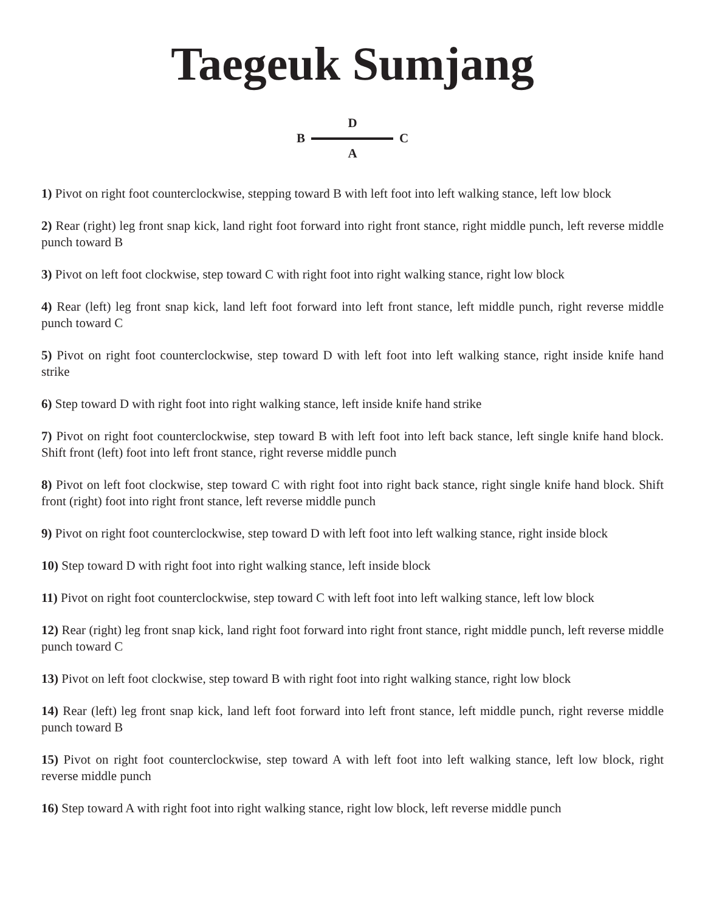Taegeuk Sumjang
D
B C
A
1) Pivot on right foot counterclockwise, stepping toward B with left foot into left walking stance, left low block
2) Rear (right) leg front snap kick, land right foot forward into right front stance, right middle punch, left reverse middle punch toward B
3) Pivot on left foot clockwise, step toward C with right foot into right walking stance, right low block
4) Rear (left) leg front snap kick, land left foot forward into left front stance, left middle punch, right reverse middle punch toward C
5) Pivot on right foot counterclockwise, step toward D with left foot into left walking stance, right inside knife hand strike
6) Step toward D with right foot into right walking stance, left inside knife hand strike
7) Pivot on right foot counterclockwise, step toward B with left foot into left back stance, left single knife hand block. Shift front (left) foot into left front stance, right reverse middle punch
8) Pivot on left foot clockwise, step toward C with right foot into right back stance, right single knife hand block. Shift front (right) foot into right front stance, left reverse middle punch
9) Pivot on right foot counterclockwise, step toward D with left foot into left walking stance, right inside block
10) Step toward D with right foot into right walking stance, left inside block
11) Pivot on right foot counterclockwise, step toward C with left foot into left walking stance, left low block
12) Rear (right) leg front snap kick, land right foot forward into right front stance, right middle punch, left reverse middle punch toward C
13) Pivot on left foot clockwise, step toward B with right foot into right walking stance, right low block
14) Rear (left) leg front snap kick, land left foot forward into left front stance, left middle punch, right reverse middle punch toward B
15) Pivot on right foot counterclockwise, step toward A with left foot into left walking stance, left low block, right reverse middle punch
16) Step toward A with right foot into right walking stance, right low block, left reverse middle punch